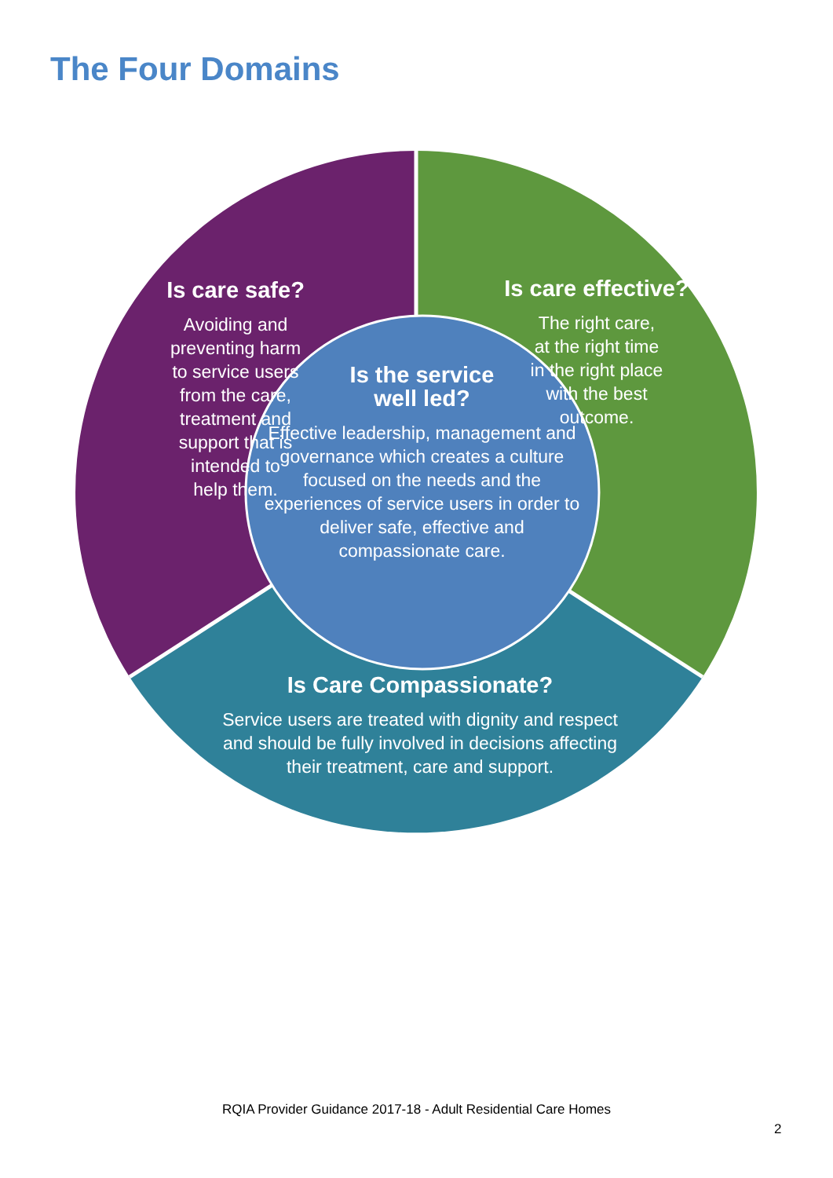The Four Domains
Is care safe?
Avoiding and
preventing harm
to service users
from the care,
treatment and
support that is
intended to
help them.
Is care effective?
The right care,
at the right time
in the right place
with the best
outcome.
Is the service
well led?
Effective leadership, management and governance which creates a culture focused on the needs and the experiences of service users in order to deliver safe, effective and compassionate care.
Is Care Compassionate?
Service users are treated with dignity and respect and should be fully involved in decisions affecting their treatment, care and support.
RQIA Provider Guidance 2017-18 - Adult Residential Care Homes
2